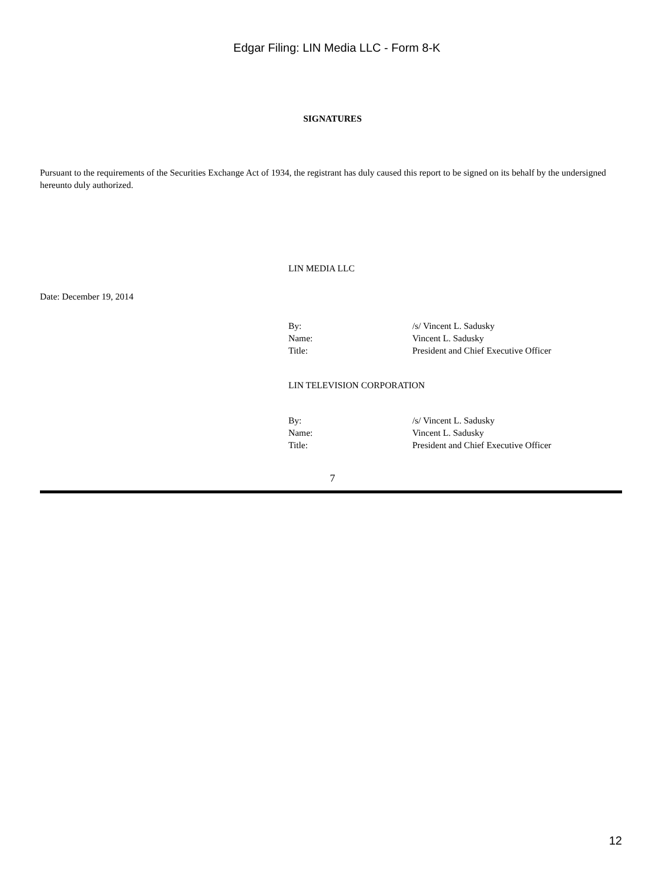Edgar Filing: LIN Media LLC - Form 8-K
SIGNATURES
Pursuant to the requirements of the Securities Exchange Act of 1934, the registrant has duly caused this report to be signed on its behalf by the undersigned hereunto duly authorized.
LIN MEDIA LLC
Date: December 19, 2014
| By: | /s/ Vincent L. Sadusky |
| Name: | Vincent L. Sadusky |
| Title: | President and Chief Executive Officer |
LIN TELEVISION CORPORATION
| By: | /s/ Vincent L. Sadusky |
| Name: | Vincent L. Sadusky |
| Title: | President and Chief Executive Officer |
7
12